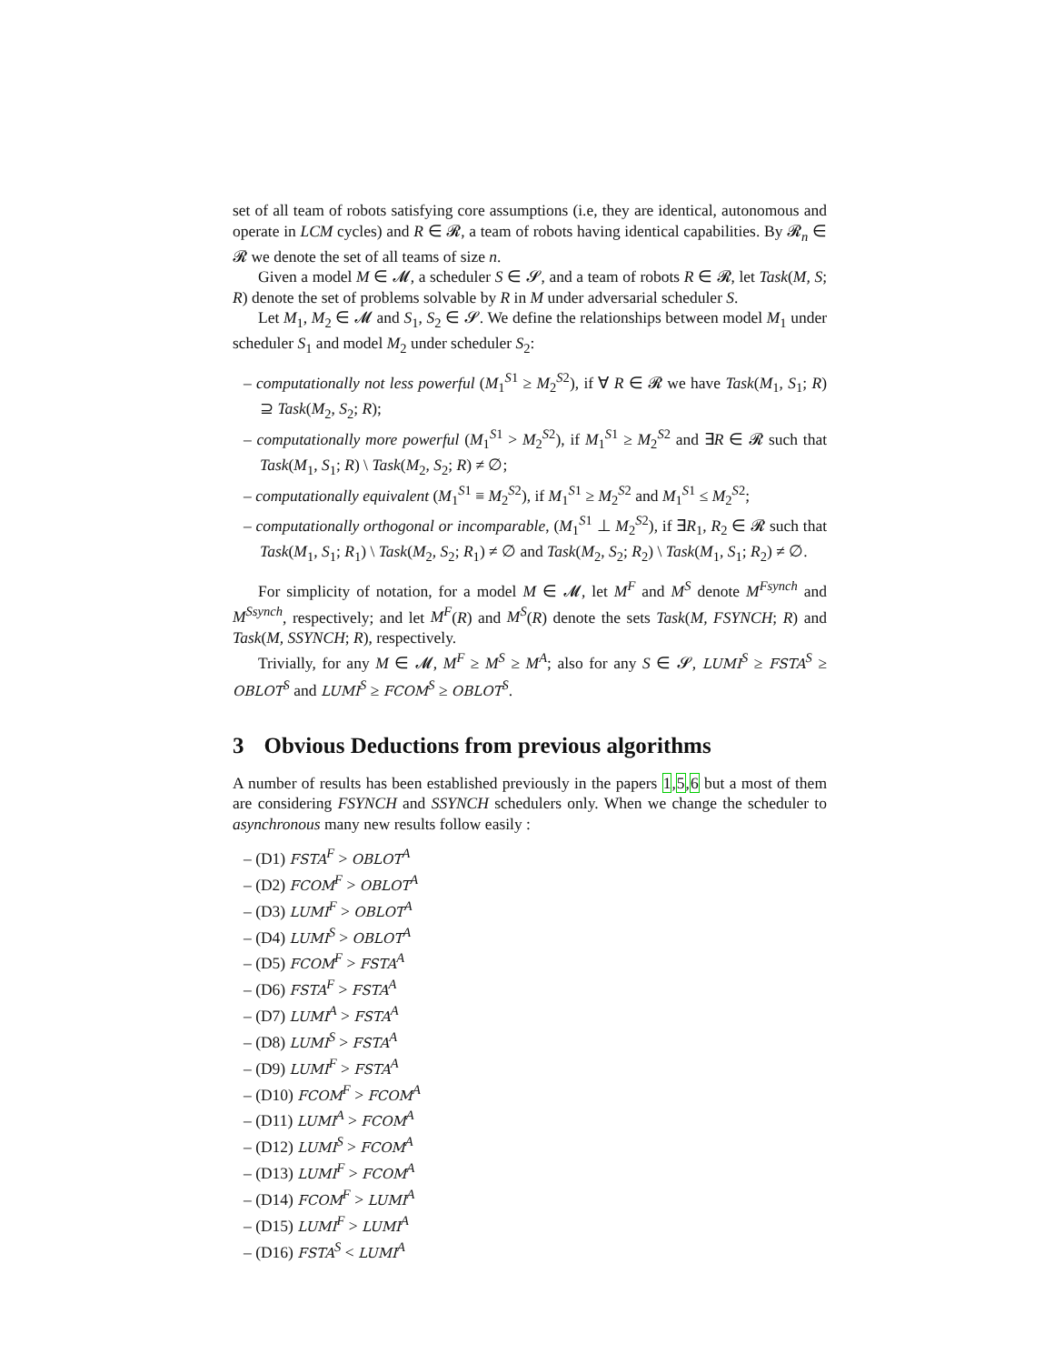set of all team of robots satisfying core assumptions (i.e, they are identical, autonomous and operate in LCM cycles) and R ∈ 𝓡, a team of robots having identical capabilities. By 𝓡<sub>n</sub> ∈ 𝓡 we denote the set of all teams of size n.
Given a model M ∈ 𝓜, a scheduler S ∈ 𝓢, and a team of robots R ∈ 𝓡, let Task(M, S; R) denote the set of problems solvable by R in M under adversarial scheduler S.
Let M<sub>1</sub>, M<sub>2</sub> ∈ 𝓜 and S<sub>1</sub>, S<sub>2</sub> ∈ 𝓢. We define the relationships between model M<sub>1</sub> under scheduler S<sub>1</sub> and model M<sub>2</sub> under scheduler S<sub>2</sub>:
– computationally not less powerful (M<sub>1</sub><sup>S1</sup> ≥ M<sub>2</sub><sup>S2</sup>), if ∀ R ∈ 𝓡 we have Task(M<sub>1</sub>, S<sub>1</sub>; R) ⊇ Task(M<sub>2</sub>, S<sub>2</sub>; R);
– computationally more powerful (M<sub>1</sub><sup>S1</sup> > M<sub>2</sub><sup>S2</sup>), if M<sub>1</sub><sup>S1</sup> ≥ M<sub>2</sub><sup>S2</sup> and ∃R ∈ 𝓡 such that Task(M<sub>1</sub>, S<sub>1</sub>; R) \ Task(M<sub>2</sub>, S<sub>2</sub>; R) ≠ ∅;
– computationally equivalent (M<sub>1</sub><sup>S1</sup> ≡ M<sub>2</sub><sup>S2</sup>), if M<sub>1</sub><sup>S1</sup> ≥ M<sub>2</sub><sup>S2</sup> and M<sub>1</sub><sup>S1</sup> ≤ M<sub>2</sub><sup>S2</sup>;
– computationally orthogonal or incomparable, (M<sub>1</sub><sup>S1</sup> ⊥ M<sub>2</sub><sup>S2</sup>), if ∃R<sub>1</sub>, R<sub>2</sub> ∈ 𝓡 such that Task(M<sub>1</sub>, S<sub>1</sub>; R<sub>1</sub>) \ Task(M<sub>2</sub>, S<sub>2</sub>; R<sub>1</sub>) ≠ ∅ and Task(M<sub>2</sub>, S<sub>2</sub>; R<sub>2</sub>) \ Task(M<sub>1</sub>, S<sub>1</sub>; R<sub>2</sub>) ≠ ∅.
For simplicity of notation, for a model M ∈ 𝓜, let M<sup>F</sup> and M<sup>S</sup> denote M<sup>Fsynch</sup> and M<sup>Ssynch</sup>, respectively; and let M<sup>F</sup>(R) and M<sup>S</sup>(R) denote the sets Task(M, FSYNCH; R) and Task(M, SSYNCH; R), respectively.
Trivially, for any M ∈ 𝓜, M<sup>F</sup> ≥ M<sup>S</sup> ≥ M<sup>A</sup>; also for any S ∈ 𝓢, LUMI<sup>S</sup> ≥ FSTA<sup>S</sup> ≥ OBLOT<sup>S</sup> and LUMI<sup>S</sup> ≥ FCOM<sup>S</sup> ≥ OBLOT<sup>S</sup>.
3 Obvious Deductions from previous algorithms
A number of results has been established previously in the papers 1,5,6 but a most of them are considering FSYNCH and SSYNCH schedulers only. When we change the scheduler to asynchronous many new results follow easily :
– (D1) FSTA<sup>F</sup> > OBLOT<sup>A</sup>
– (D2) FCOM<sup>F</sup> > OBLOT<sup>A</sup>
– (D3) LUMI<sup>F</sup> > OBLOT<sup>A</sup>
– (D4) LUMI<sup>S</sup> > OBLOT<sup>A</sup>
– (D5) FCOM<sup>F</sup> > FSTA<sup>A</sup>
– (D6) FSTA<sup>F</sup> > FSTA<sup>A</sup>
– (D7) LUMI<sup>A</sup> > FSTA<sup>A</sup>
– (D8) LUMI<sup>S</sup> > FSTA<sup>A</sup>
– (D9) LUMI<sup>F</sup> > FSTA<sup>A</sup>
– (D10) FCOM<sup>F</sup> > FCOM<sup>A</sup>
– (D11) LUMI<sup>A</sup> > FCOM<sup>A</sup>
– (D12) LUMI<sup>S</sup> > FCOM<sup>A</sup>
– (D13) LUMI<sup>F</sup> > FCOM<sup>A</sup>
– (D14) FCOM<sup>F</sup> > LUMI<sup>A</sup>
– (D15) LUMI<sup>F</sup> > LUMI<sup>A</sup>
– (D16) FSTA<sup>S</sup> < LUMI<sup>A</sup>